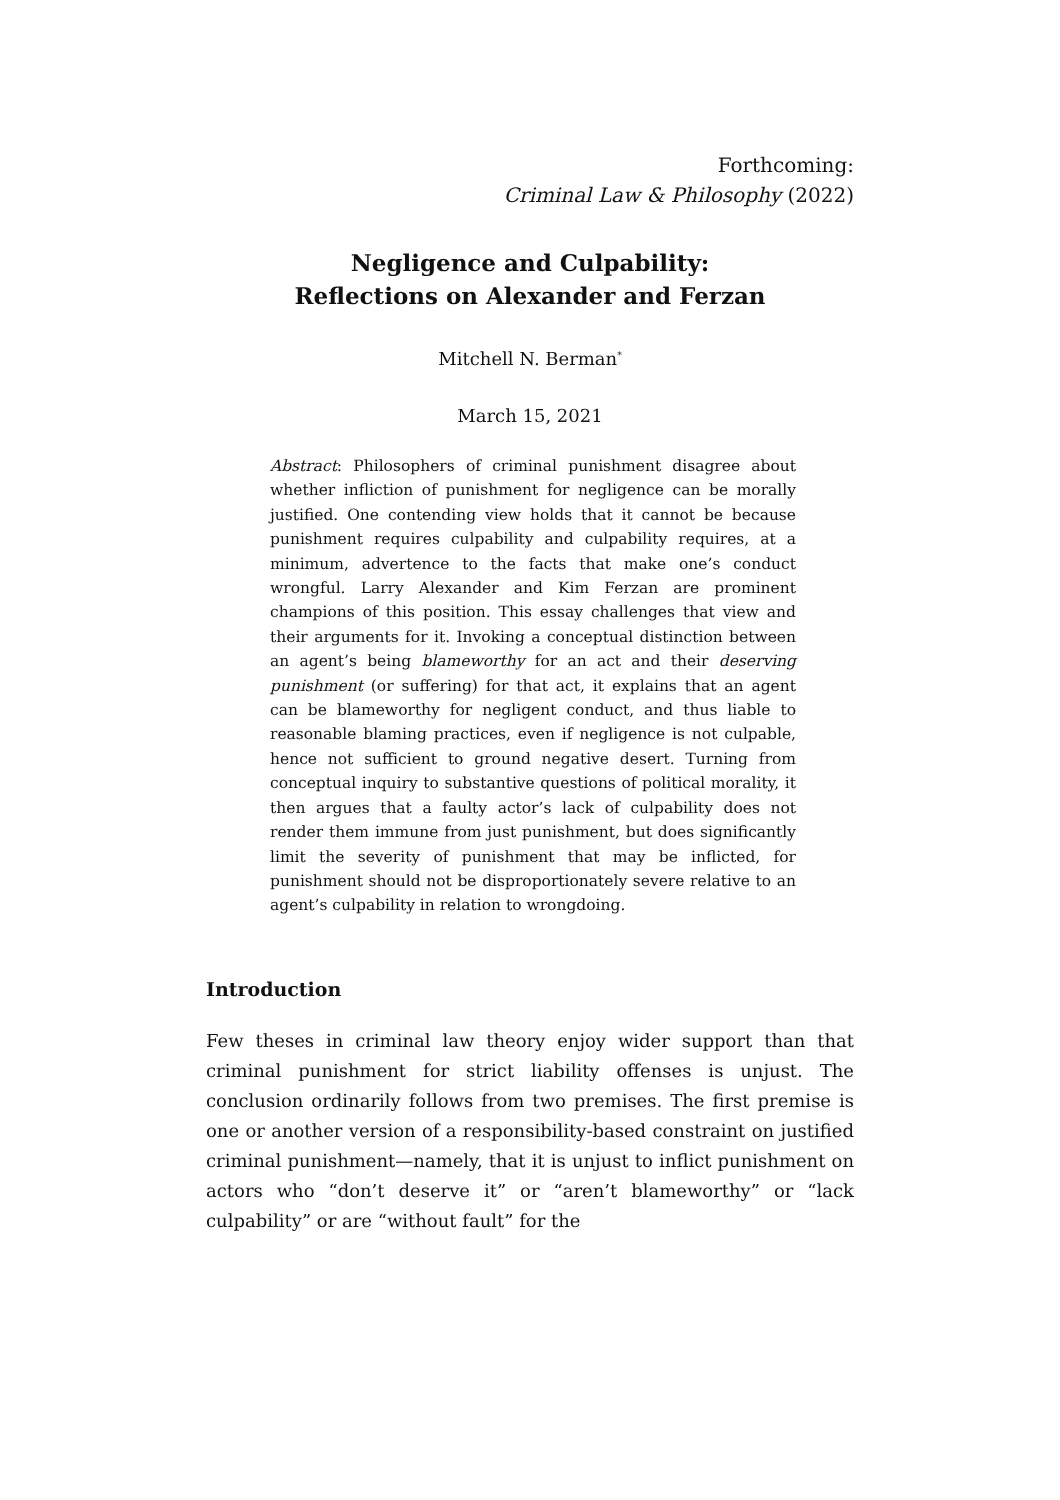Forthcoming:
Criminal Law & Philosophy (2022)
Negligence and Culpability:
Reflections on Alexander and Ferzan
Mitchell N. Berman<sup>*</sup>
March 15, 2021
Abstract: Philosophers of criminal punishment disagree about whether infliction of punishment for negligence can be morally justified. One contending view holds that it cannot be because punishment requires culpability and culpability requires, at a minimum, advertence to the facts that make one’s conduct wrongful. Larry Alexander and Kim Ferzan are prominent champions of this position. This essay challenges that view and their arguments for it. Invoking a conceptual distinction between an agent’s being blameworthy for an act and their deserving punishment (or suffering) for that act, it explains that an agent can be blameworthy for negligent conduct, and thus liable to reasonable blaming practices, even if negligence is not culpable, hence not sufficient to ground negative desert. Turning from conceptual inquiry to substantive questions of political morality, it then argues that a faulty actor’s lack of culpability does not render them immune from just punishment, but does significantly limit the severity of punishment that may be inflicted, for punishment should not be disproportionately severe relative to an agent’s culpability in relation to wrongdoing.
Introduction
Few theses in criminal law theory enjoy wider support than that criminal punishment for strict liability offenses is unjust. The conclusion ordinarily follows from two premises. The first premise is one or another version of a responsibility-based constraint on justified criminal punishment—namely, that it is unjust to inflict punishment on actors who “don’t deserve it” or “aren’t blameworthy” or “lack culpability” or are “without fault” for the